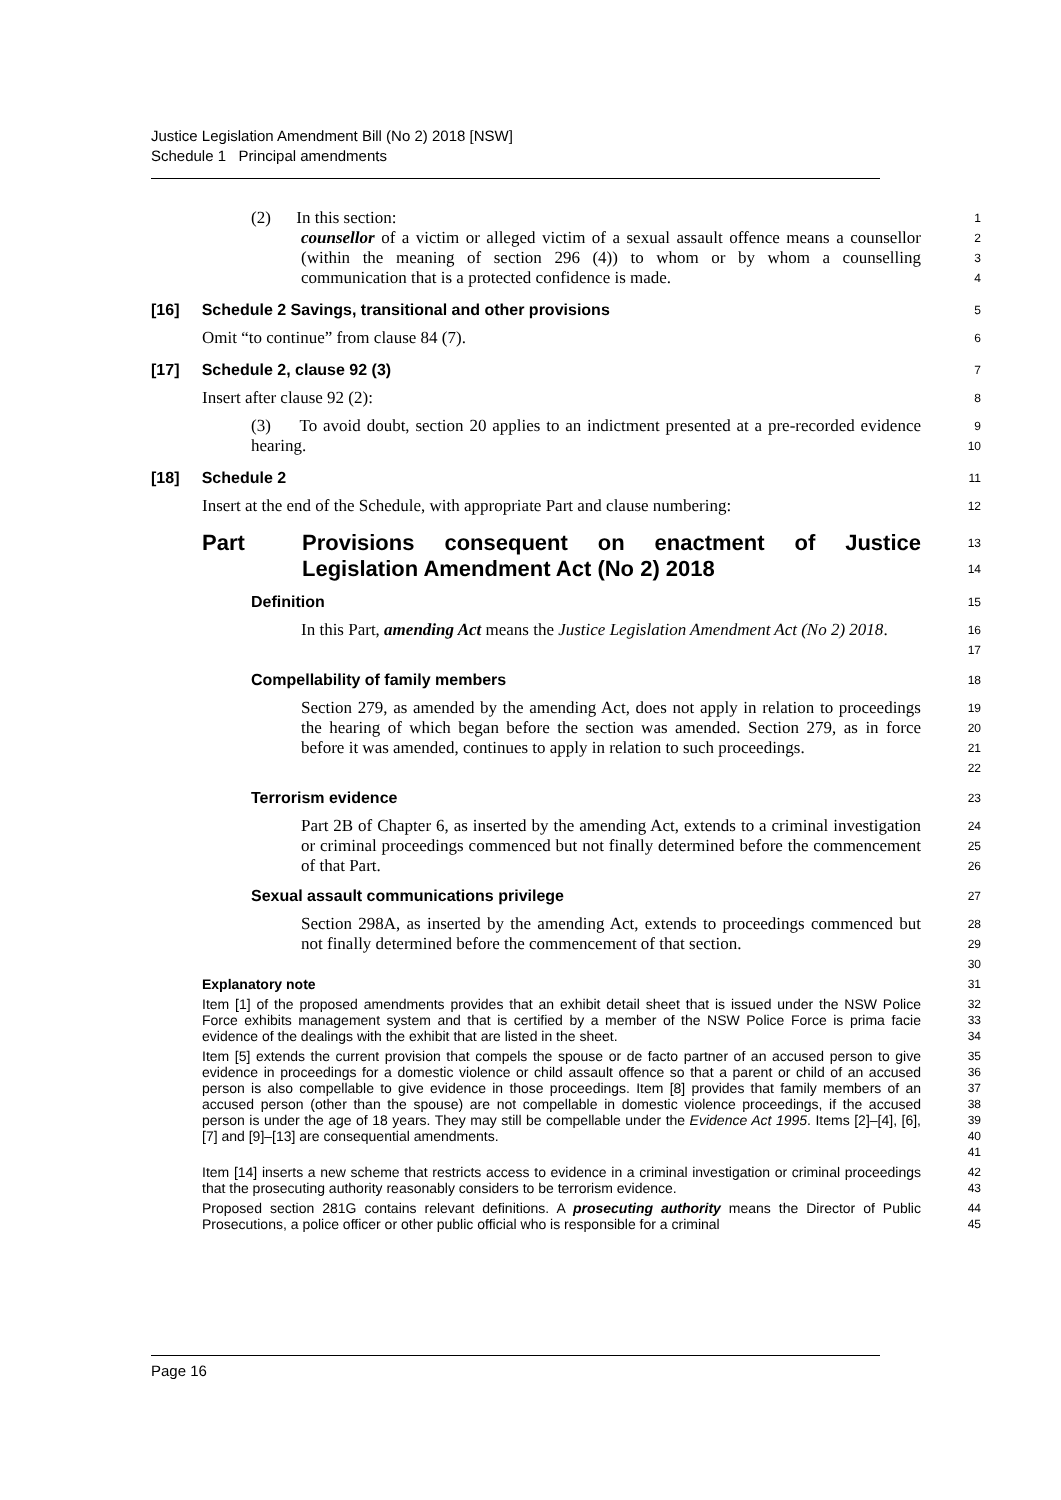Justice Legislation Amendment Bill (No 2) 2018 [NSW]
Schedule 1 Principal amendments
(2) In this section:
1
counsellor of a victim or alleged victim of a sexual assault offence means a counsellor (within the meaning of section 296 (4)) to whom or by whom a counselling communication that is a protected confidence is made.
2
3
4
[16] Schedule 2 Savings, transitional and other provisions
5
Omit “to continue” from clause 84 (7).
6
[17] Schedule 2, clause 92 (3)
7
Insert after clause 92 (2):
8
(3) To avoid doubt, section 20 applies to an indictment presented at a pre-recorded evidence hearing.
9
10
[18] Schedule 2
11
Insert at the end of the Schedule, with appropriate Part and clause numbering:
12
Part Provisions consequent on enactment of Justice Legislation Amendment Act (No 2) 2018
13
14
Definition
15
In this Part, amending Act means the Justice Legislation Amendment Act (No 2) 2018.
16
17
Compellability of family members
18
Section 279, as amended by the amending Act, does not apply in relation to proceedings the hearing of which began before the section was amended. Section 279, as in force before it was amended, continues to apply in relation to such proceedings.
19
20
21
22
Terrorism evidence
23
Part 2B of Chapter 6, as inserted by the amending Act, extends to a criminal investigation or criminal proceedings commenced but not finally determined before the commencement of that Part.
24
25
26
Sexual assault communications privilege
27
Section 298A, as inserted by the amending Act, extends to proceedings commenced but not finally determined before the commencement of that section.
28
29
30
Explanatory note
31
Item [1] of the proposed amendments provides that an exhibit detail sheet that is issued under the NSW Police Force exhibits management system and that is certified by a member of the NSW Police Force is prima facie evidence of the dealings with the exhibit that are listed in the sheet.
32
33
34
Item [5] extends the current provision that compels the spouse or de facto partner of an accused person to give evidence in proceedings for a domestic violence or child assault offence so that a parent or child of an accused person is also compellable to give evidence in those proceedings. Item [8] provides that family members of an accused person (other than the spouse) are not compellable in domestic violence proceedings, if the accused person is under the age of 18 years. They may still be compellable under the Evidence Act 1995. Items [2]–[4], [6], [7] and [9]–[13] are consequential amendments.
35
36
37
38
39
40
41
Item [14] inserts a new scheme that restricts access to evidence in a criminal investigation or criminal proceedings that the prosecuting authority reasonably considers to be terrorism evidence.
42
43
Proposed section 281G contains relevant definitions. A prosecuting authority means the Director of Public Prosecutions, a police officer or other public official who is responsible for a criminal
44
45
Page 16